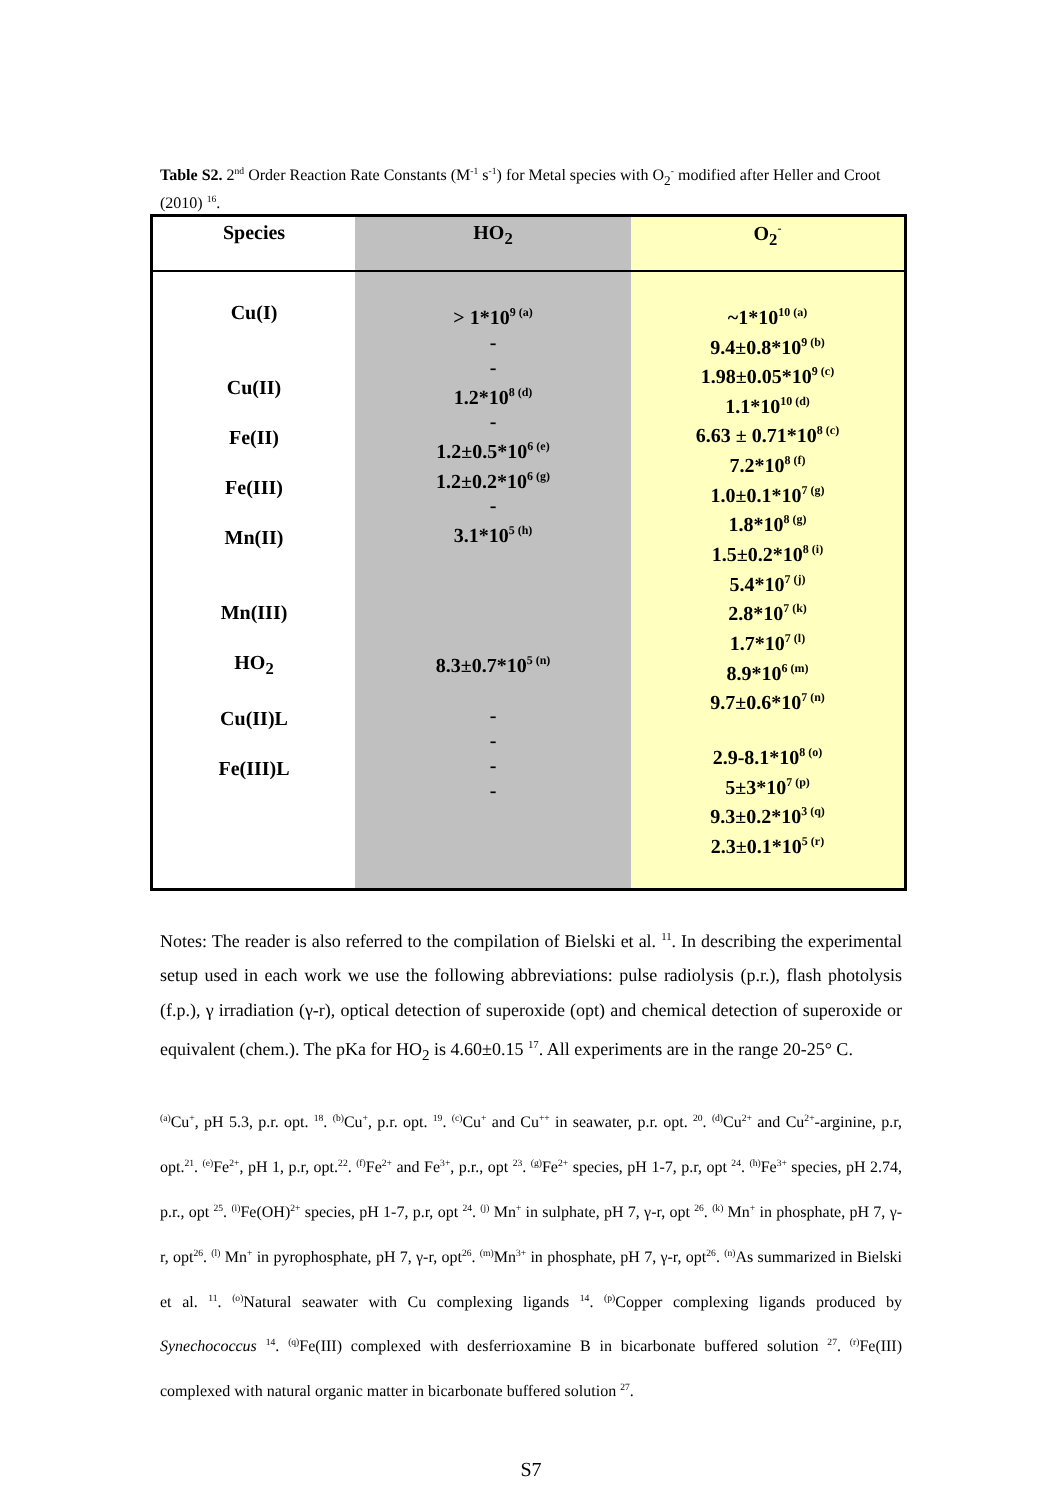Table S2. 2<sup>nd</sup> Order Reaction Rate Constants (M<sup>-1</sup> s<sup>-1</sup>) for Metal species with O<sub>2</sub><sup>-</sup> modified after Heller and Croot (2010) <sup>16</sup>.
| Species | HO<sub>2</sub> | O<sub>2</sub><sup>-</sup> |
| --- | --- | --- |
| Cu(I) Cu(II) Fe(II) Fe(III) Mn(II) Mn(III) HO<sub>2</sub> Cu(II)L Fe(III)L | > 1*10<sup>9 (a)</sup> - - 1.2*10<sup>8 (d)</sup> - 1.2±0.5*10<sup>6 (e)</sup> 1.2±0.2*10<sup>6 (g)</sup> - 3.1*10<sup>5 (h)</sup> 8.3±0.7*10<sup>5 (n)</sup> - - - - | ~1*10<sup>10 (a)</sup> 9.4±0.8*10<sup>9 (b)</sup> 1.98±0.05*10<sup>9 (c)</sup> 1.1*10<sup>10 (d)</sup> 6.63 ± 0.71*10<sup>8 (c)</sup> 7.2*10<sup>8 (f)</sup> 1.0±0.1*10<sup>7 (g)</sup> 1.8*10<sup>8 (g)</sup> 1.5±0.2*10<sup>8 (i)</sup> 5.4*10<sup>7 (j)</sup> 2.8*10<sup>7 (k)</sup> 1.7*10<sup>7 (l)</sup> 8.9*10<sup>6 (m)</sup> 9.7±0.6*10<sup>7 (n)</sup> 2.9-8.1*10<sup>8 (o)</sup> 5±3*10<sup>7 (p)</sup> 9.3±0.2*10<sup>3 (q)</sup> 2.3±0.1*10<sup>5 (r)</sup> |
Notes: The reader is also referred to the compilation of Bielski et al. <sup>11</sup>. In describing the experimental setup used in each work we use the following abbreviations: pulse radiolysis (p.r.), flash photolysis (f.p.), γ irradiation (γ-r), optical detection of superoxide (opt) and chemical detection of superoxide or equivalent (chem.). The pKa for HO<sub>2</sub> is 4.60±0.15 <sup>17</sup>. All experiments are in the range 20-25° C.
<sup>(a)</sup> Cu<sup>+</sup>, pH 5.3, p.r. opt. <sup>18</sup>. <sup>(b)</sup>Cu<sup>+</sup>, p.r. opt. <sup>19</sup>. <sup>(c)</sup>Cu<sup>+</sup> and Cu<sup>++</sup> in seawater, p.r. opt. <sup>20</sup>. <sup>(d)</sup>Cu<sup>2+</sup> and Cu<sup>2+</sup>-arginine, p.r, opt.<sup>21</sup>. <sup>(e)</sup>Fe<sup>2+</sup>, pH 1, p.r, opt.<sup>22</sup>. <sup>(f)</sup>Fe<sup>2+</sup> and Fe<sup>3+</sup>, p.r., opt <sup>23</sup>. <sup>(g)</sup>Fe<sup>2+</sup> species, pH 1-7, p.r, opt <sup>24</sup>. <sup>(h)</sup>Fe<sup>3+</sup> species, pH 2.74, p.r., opt <sup>25</sup>. <sup>(i)</sup>Fe(OH)<sup>2+</sup> species, pH 1-7, p.r, opt <sup>24</sup>. <sup>(j)</sup> Mn<sup>+</sup> in sulphate, pH 7, γ-r, opt <sup>26</sup>. <sup>(k)</sup> Mn<sup>+</sup> in phosphate, pH 7, γ-r, opt<sup>26</sup>. <sup>(l)</sup> Mn<sup>+</sup> in pyrophosphate, pH 7, γ-r, opt<sup>26</sup>. <sup>(m)</sup>Mn<sup>3+</sup> in phosphate, pH 7, γ-r, opt<sup>26</sup>. <sup>(n)</sup>As summarized in Bielski et al. <sup>11</sup>. <sup>(o)</sup>Natural seawater with Cu complexing ligands <sup>14</sup>. <sup>(p)</sup>Copper complexing ligands produced by Synechococcus <sup>14</sup>. <sup>(q)</sup>Fe(III) complexed with desferrioxamine B in bicarbonate buffered solution <sup>27</sup>. <sup>(r)</sup>Fe(III) complexed with natural organic matter in bicarbonate buffered solution <sup>27</sup>.
S7